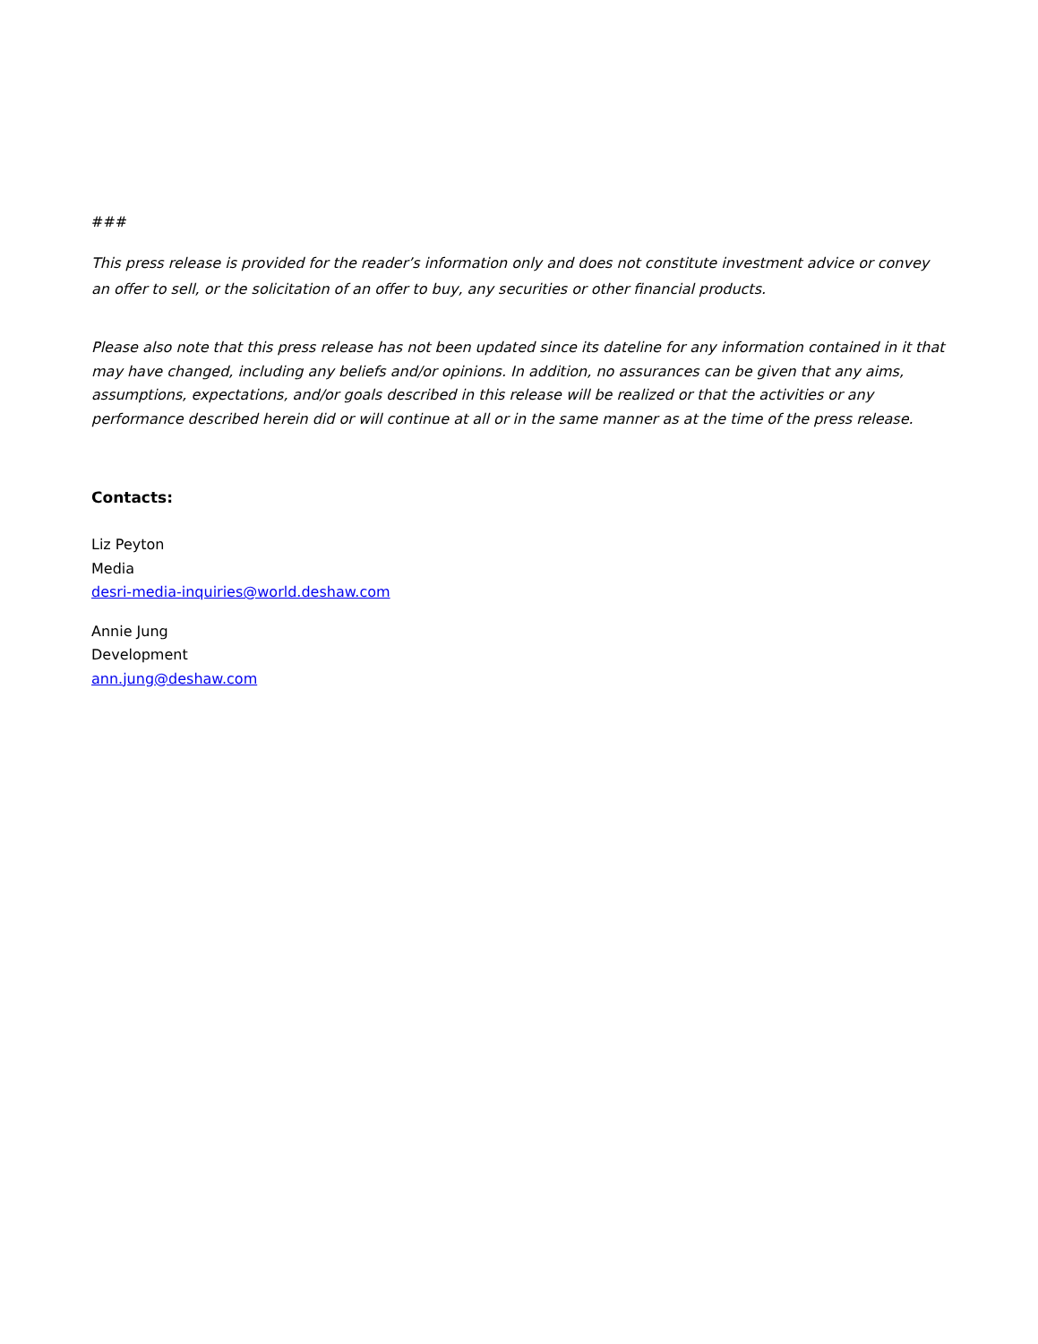###
This press release is provided for the reader’s information only and does not constitute investment advice or convey an offer to sell, or the solicitation of an offer to buy, any securities or other financial products.
Please also note that this press release has not been updated since its dateline for any information contained in it that may have changed, including any beliefs and/or opinions. In addition, no assurances can be given that any aims, assumptions, expectations, and/or goals described in this release will be realized or that the activities or any performance described herein did or will continue at all or in the same manner as at the time of the press release.
Contacts:
Liz Peyton
Media
desri-media-inquiries@world.deshaw.com
Annie Jung
Development
ann.jung@deshaw.com